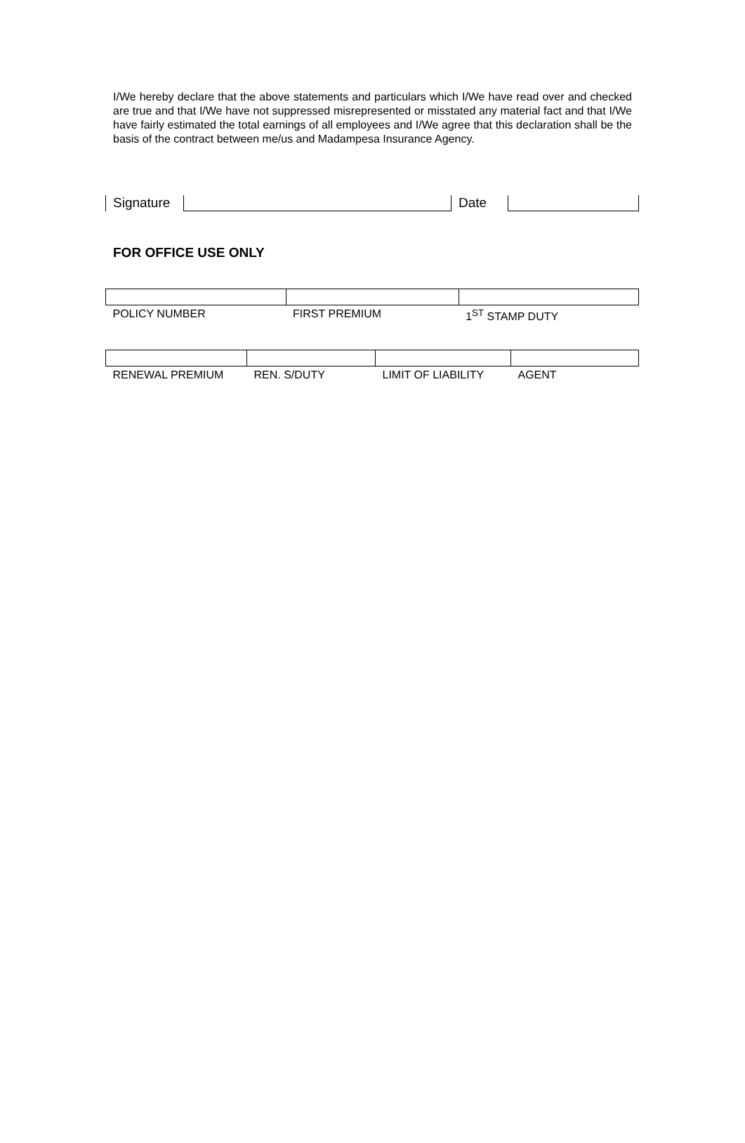I/We hereby declare that the above statements and particulars which I/We have read over and checked are true and that I/We have not suppressed misrepresented or misstated any material fact and that I/We have fairly estimated the total earnings of all employees and I/We agree that this declaration shall be the basis of the contract between me/us and Madampesa Insurance Agency.
| Signature | | Date | |
FOR OFFICE USE ONLY
| POLICY NUMBER | FIRST PREMIUM | 1<sup>ST</sup> STAMP DUTY |
| RENEWAL PREMIUM | REN. S/DUTY | LIMIT OF LIABILITY | AGENT |